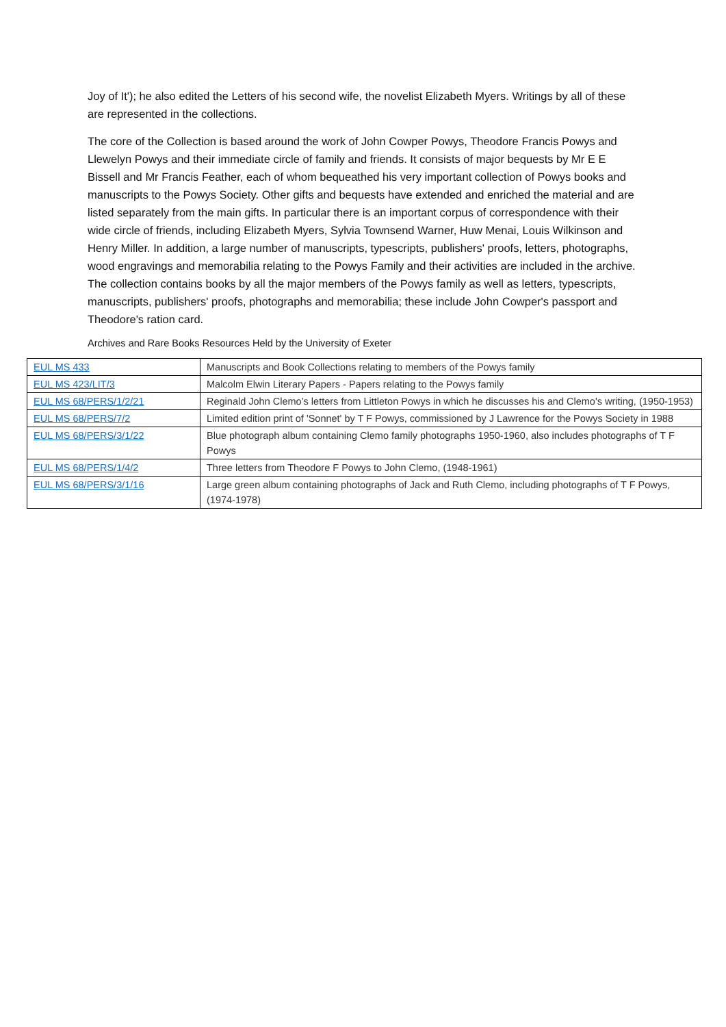Joy of It'); he also edited the Letters of his second wife, the novelist Elizabeth Myers. Writings by all of these are represented in the collections.
The core of the Collection is based around the work of John Cowper Powys, Theodore Francis Powys and Llewelyn Powys and their immediate circle of family and friends. It consists of major bequests by Mr E E Bissell and Mr Francis Feather, each of whom bequeathed his very important collection of Powys books and manuscripts to the Powys Society. Other gifts and bequests have extended and enriched the material and are listed separately from the main gifts. In particular there is an important corpus of correspondence with their wide circle of friends, including Elizabeth Myers, Sylvia Townsend Warner, Huw Menai, Louis Wilkinson and Henry Miller. In addition, a large number of manuscripts, typescripts, publishers' proofs, letters, photographs, wood engravings and memorabilia relating to the Powys Family and their activities are included in the archive. The collection contains books by all the major members of the Powys family as well as letters, typescripts, manuscripts, publishers' proofs, photographs and memorabilia; these include John Cowper's passport and Theodore's ration card.
Archives and Rare Books Resources Held by the University of Exeter
| EUL MS 433 | Manuscripts and Book Collections relating to members of the Powys family |
| EUL MS 423/LIT/3 | Malcolm Elwin Literary Papers - Papers relating to the Powys family |
| EUL MS 68/PERS/1/2/21 | Reginald John Clemo’s letters from Littleton Powys in which he discusses his and Clemo's writing, (1950-1953) |
| EUL MS 68/PERS/7/2 | Limited edition print of 'Sonnet' by T F Powys, commissioned by J Lawrence for the Powys Society in 1988 |
| EUL MS 68/PERS/3/1/22 | Blue photograph album containing Clemo family photographs 1950-1960, also includes photographs of T F Powys |
| EUL MS 68/PERS/1/4/2 | Three letters from Theodore F Powys to John Clemo, (1948-1961) |
| EUL MS 68/PERS/3/1/16 | Large green album containing photographs of Jack and Ruth Clemo, including photographs of T F Powys, (1974-1978) |